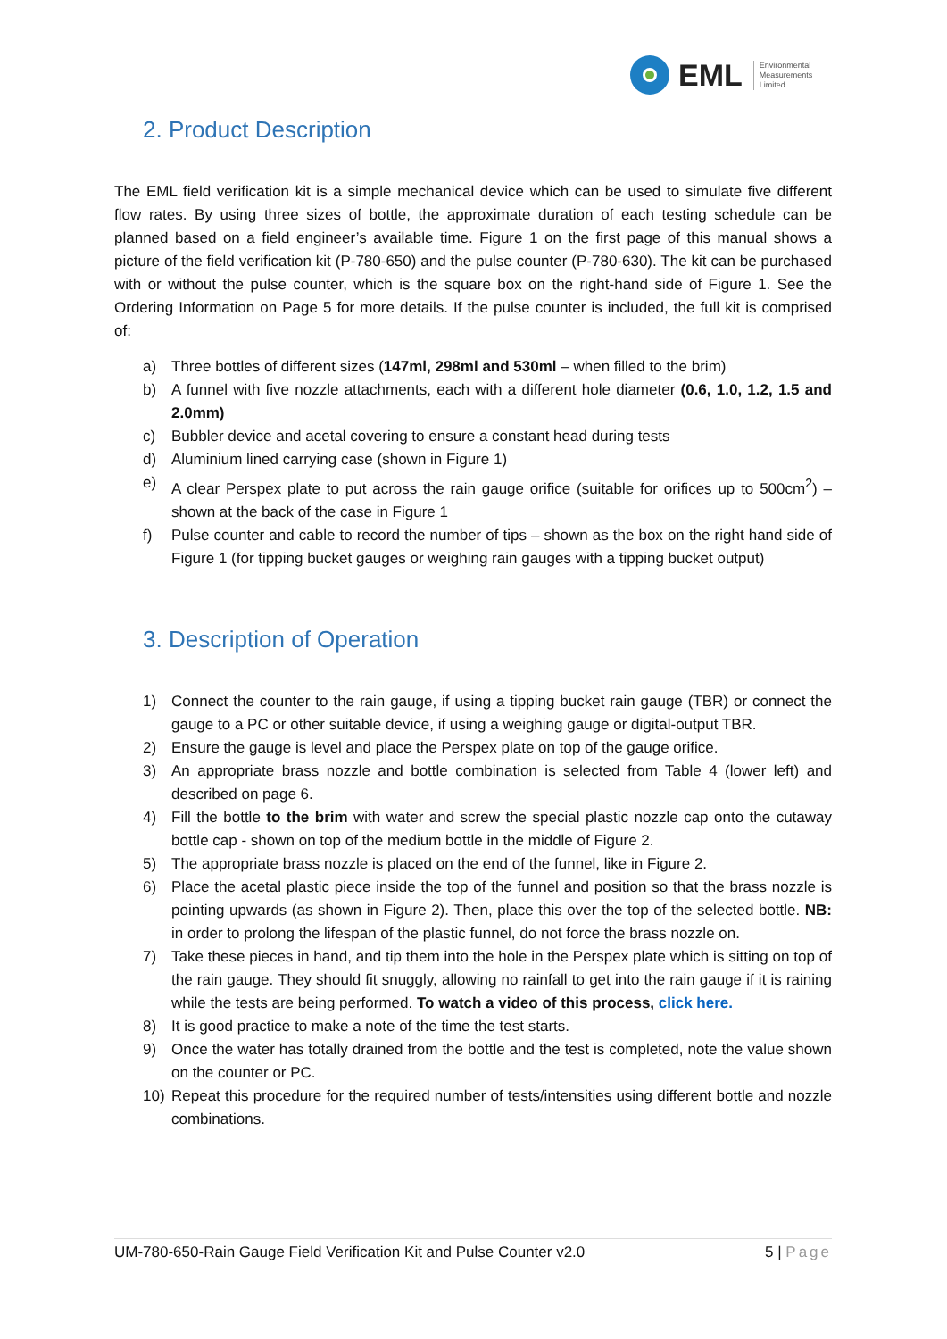EML
Environmental
Measurements
Limited
2. Product Description
The EML field verification kit is a simple mechanical device which can be used to simulate five different flow rates. By using three sizes of bottle, the approximate duration of each testing schedule can be planned based on a field engineer’s available time. Figure 1 on the first page of this manual shows a picture of the field verification kit (P-780-650) and the pulse counter (P-780-630). The kit can be purchased with or without the pulse counter, which is the square box on the right-hand side of Figure 1. See the Ordering Information on Page 5 for more details. If the pulse counter is included, the full kit is comprised of:
a) Three bottles of different sizes (147ml, 298ml and 530ml – when filled to the brim)
b) A funnel with five nozzle attachments, each with a different hole diameter (0.6, 1.0, 1.2, 1.5 and 2.0mm)
c) Bubbler device and acetal covering to ensure a constant head during tests
d) Aluminium lined carrying case (shown in Figure 1)
e) A clear Perspex plate to put across the rain gauge orifice (suitable for orifices up to 500cm<sup>2</sup>) – shown at the back of the case in Figure 1
f) Pulse counter and cable to record the number of tips – shown as the box on the right hand side of Figure 1 (for tipping bucket gauges or weighing rain gauges with a tipping bucket output)
3. Description of Operation
1) Connect the counter to the rain gauge, if using a tipping bucket rain gauge (TBR) or connect the gauge to a PC or other suitable device, if using a weighing gauge or digital-output TBR.
2) Ensure the gauge is level and place the Perspex plate on top of the gauge orifice.
3) An appropriate brass nozzle and bottle combination is selected from Table 4 (lower left) and described on page 6.
4) Fill the bottle to the brim with water and screw the special plastic nozzle cap onto the cutaway bottle cap - shown on top of the medium bottle in the middle of Figure 2.
5) The appropriate brass nozzle is placed on the end of the funnel, like in Figure 2.
6) Place the acetal plastic piece inside the top of the funnel and position so that the brass nozzle is pointing upwards (as shown in Figure 2). Then, place this over the top of the selected bottle. NB: in order to prolong the lifespan of the plastic funnel, do not force the brass nozzle on.
7) Take these pieces in hand, and tip them into the hole in the Perspex plate which is sitting on top of the rain gauge. They should fit snuggly, allowing no rainfall to get into the rain gauge if it is raining while the tests are being performed. To watch a video of this process, click here.
8) It is good practice to make a note of the time the test starts.
9) Once the water has totally drained from the bottle and the test is completed, note the value shown on the counter or PC.
10) Repeat this procedure for the required number of tests/intensities using different bottle and nozzle combinations.
UM-780-650-Rain Gauge Field Verification Kit and Pulse Counter v2.0 5 | Page